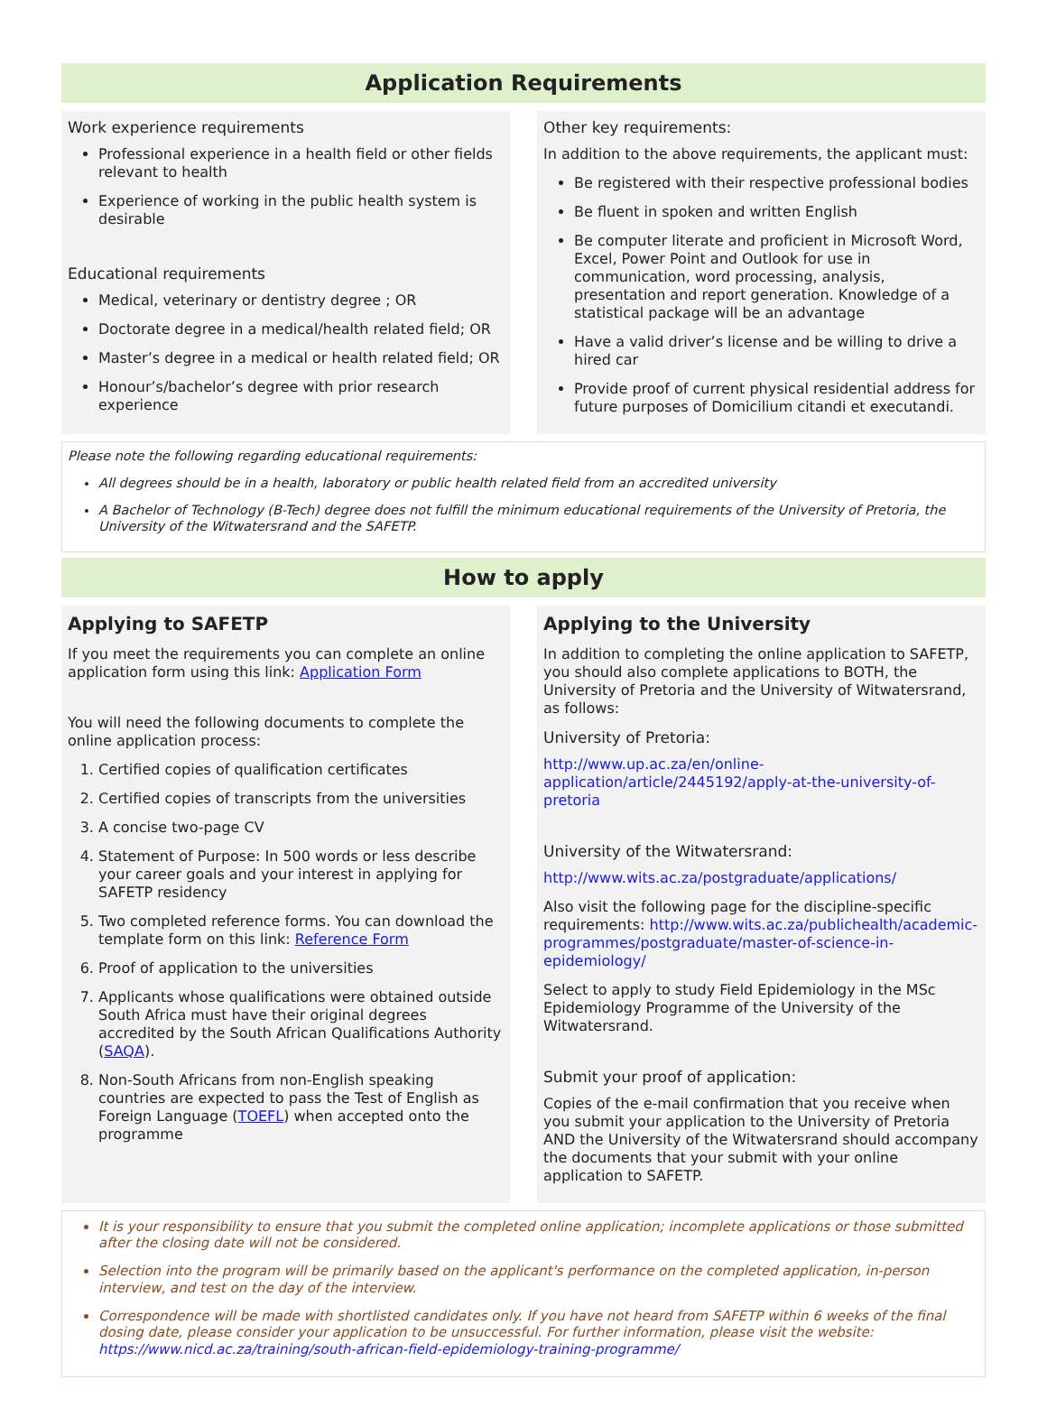Application Requirements
Work experience requirements
Professional experience in a health field or other fields relevant to health
Experience of working in the public health system is desirable
Educational requirements
Medical, veterinary or dentistry degree ; OR
Doctorate degree in a medical/health related field; OR
Master’s degree in a medical or health related field; OR
Honour’s/bachelor’s degree with prior research experience
Other key requirements:
In addition to the above requirements, the applicant must:
Be registered with their respective professional bodies
Be fluent in spoken and written English
Be computer literate and proficient in Microsoft Word, Excel, Power Point and Outlook for use in communication, word processing, analysis, presentation and report generation. Knowledge of a statistical package will be an advantage
Have a valid driver’s license and be willing to drive a hired car
Provide proof of current physical residential address for future purposes of Domicilium citandi et executandi.
Please note the following regarding educational requirements:
All degrees should be in a health, laboratory or public health related field from an accredited university
A Bachelor of Technology (B-Tech) degree does not fulfill the minimum educational requirements of the University of Pretoria, the University of the Witwatersrand and the SAFETP.
How to apply
Applying to SAFETP
If you meet the requirements you can complete an online application form using this link: Application Form
You will need the following documents to complete the online application process:
1. Certified copies of qualification certificates
2. Certified copies of transcripts from the universities
3. A concise two-page CV
4. Statement of Purpose: In 500 words or less describe your career goals and your interest in applying for SAFETP residency
5. Two completed reference forms. You can download the template form on this link: Reference Form
6. Proof of application to the universities
7. Applicants whose qualifications were obtained outside South Africa must have their original degrees accredited by the South African Qualifications Authority (SAQA).
8. Non-South Africans from non-English speaking countries are expected to pass the Test of English as Foreign Language (TOEFL) when accepted onto the programme
Applying to the University
In addition to completing the online application to SAFETP, you should also complete applications to BOTH, the University of Pretoria and the University of Witwatersrand, as follows:
University of Pretoria:
http://www.up.ac.za/en/online-application/article/2445192/apply-at-the-university-of-pretoria
University of the Witwatersrand:
http://www.wits.ac.za/postgraduate/applications/
Also visit the following page for the discipline-specific requirements: http://www.wits.ac.za/publichealth/academic-programmes/postgraduate/master-of-science-in-epidemiology/
Select to apply to study Field Epidemiology in the MSc Epidemiology Programme of the University of the Witwatersrand.
Submit your proof of application:
Copies of the e-mail confirmation that you receive when you submit your application to the University of Pretoria AND the University of the Witwatersrand should accompany the documents that your submit with your online application to SAFETP.
It is your responsibility to ensure that you submit the completed online application; incomplete applications or those submitted after the closing date will not be considered.
Selection into the program will be primarily based on the applicant's performance on the completed application, in-person interview, and test on the day of the interview.
Correspondence will be made with shortlisted candidates only. If you have not heard from SAFETP within 6 weeks of the final dosing date, please consider your application to be unsuccessful. For further information, please visit the website: https://www.nicd.ac.za/training/south-african-field-epidemiology-training-programme/